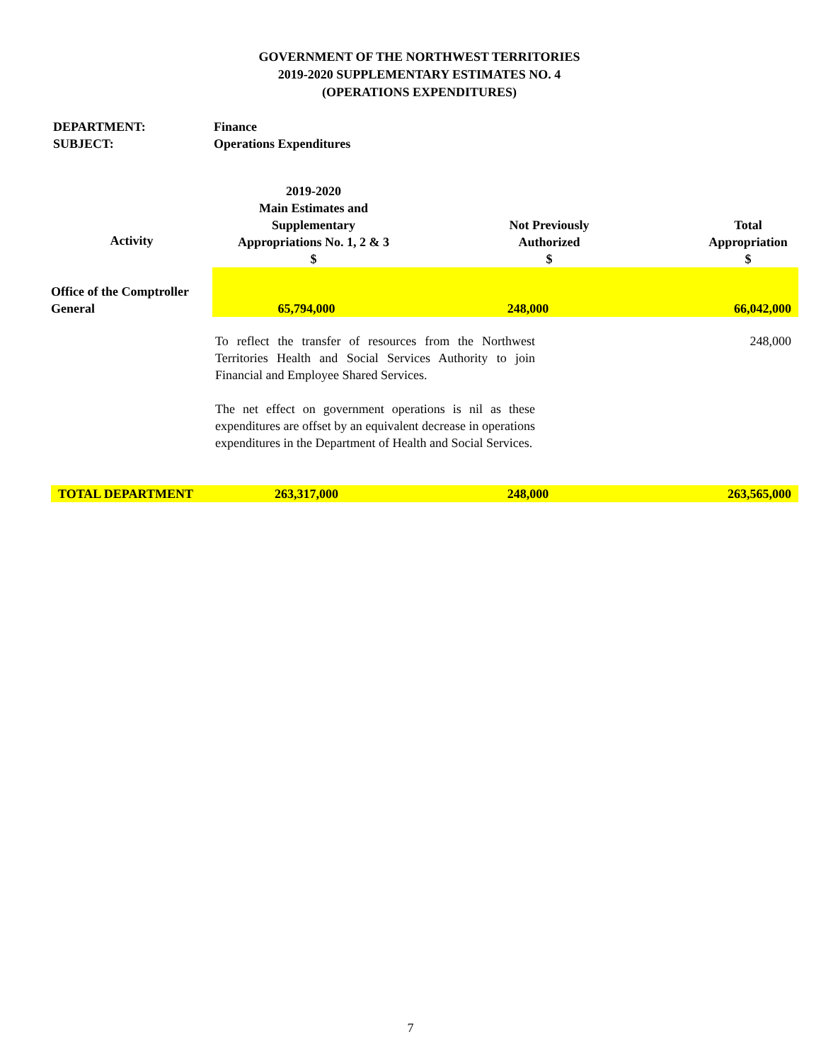GOVERNMENT OF THE NORTHWEST TERRITORIES
2019-2020 SUPPLEMENTARY ESTIMATES NO. 4
(OPERATIONS EXPENDITURES)
DEPARTMENT: Finance
SUBJECT: Operations Expenditures
| Activity | 2019-2020 Main Estimates and Supplementary Appropriations No. 1, 2 & 3 $ | Not Previously Authorized $ | Total Appropriation $ |
| --- | --- | --- | --- |
| Office of the Comptroller General | 65,794,000 | 248,000 | 66,042,000 |
| | To reflect the transfer of resources from the Northwest Territories Health and Social Services Authority to join Financial and Employee Shared Services. The net effect on government operations is nil as these expenditures are offset by an equivalent decrease in operations expenditures in the Department of Health and Social Services. | | 248,000 |
| TOTAL DEPARTMENT | 263,317,000 | 248,000 | 263,565,000 |
7